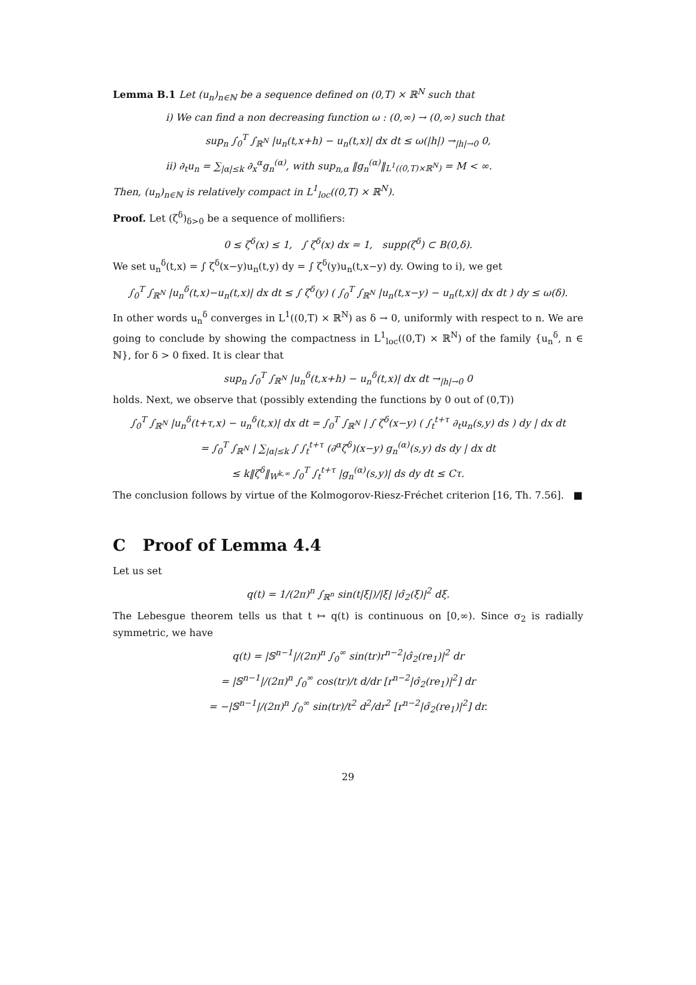Lemma B.1 Let (u<sub>n</sub>)<sub>n∈ℕ</sub> be a sequence defined on (0,T) × ℝ<sup>N</sup> such that
i) We can find a non decreasing function ω : (0,∞) → (0,∞) such that
sup<sub>n</sub> ∫<sub>0</sub><sup>T</sup> ∫<sub>ℝ<sup>N</sup></sub> |u<sub>n</sub>(t,x+h) − u<sub>n</sub>(t,x)| dx dt ≤ ω(|h|) →<sub>|h|→0</sub> 0,
ii) ∂<sub>t</sub>u<sub>n</sub> = ∑<sub>|α|≤k</sub> ∂<sub>x</sub><sup>α</sup>g<sub>n</sub><sup>(α)</sup>, with sup<sub>n,α</sub> ‖g<sub>n</sub><sup>(α)</sup>‖<sub>L<sup>1</sup>((0,T)×ℝ<sup>N</sup>)</sub> = M < ∞.
Then, (u<sub>n</sub>)<sub>n∈ℕ</sub> is relatively compact in L<sup>1</sup><sub>loc</sub>((0,T) × ℝ<sup>N</sup>).
Proof. Let (ζ<sup>δ</sup>)<sub>δ>0</sub> be a sequence of mollifiers:
0 ≤ ζ<sup>δ</sup>(x) ≤ 1, ∫ ζ<sup>δ</sup>(x) dx = 1, supp(ζ<sup>δ</sup>) ⊂ B(0,δ).
We set u<sub>n</sub><sup>δ</sup>(t,x) = ∫ ζ<sup>δ</sup>(x−y)u<sub>n</sub>(t,y) dy = ∫ ζ<sup>δ</sup>(y)u<sub>n</sub>(t,x−y) dy. Owing to i), we get
∫<sub>0</sub><sup>T</sup> ∫<sub>ℝ<sup>N</sup></sub> |u<sub>n</sub><sup>δ</sup>(t,x)−u<sub>n</sub>(t,x)| dx dt ≤ ∫ ζ<sup>δ</sup>(y) ( ∫<sub>0</sub><sup>T</sup> ∫<sub>ℝ<sup>N</sup></sub> |u<sub>n</sub>(t,x−y) − u<sub>n</sub>(t,x)| dx dt ) dy ≤ ω(δ).
In other words u<sub>n</sub><sup>δ</sup> converges in L<sup>1</sup>((0,T) × ℝ<sup>N</sup>) as δ → 0, uniformly with respect to n. We are going to conclude by showing the compactness in L<sup>1</sup><sub>loc</sub>((0,T) × ℝ<sup>N</sup>) of the family {u<sub>n</sub><sup>δ</sup>, n ∈ ℕ}, for δ > 0 fixed. It is clear that
sup<sub>n</sub> ∫<sub>0</sub><sup>T</sup> ∫<sub>ℝ<sup>N</sup></sub> |u<sub>n</sub><sup>δ</sup>(t,x+h) − u<sub>n</sub><sup>δ</sup>(t,x)| dx dt →<sub>|h|→0</sub> 0
holds. Next, we observe that (possibly extending the functions by 0 out of (0,T))
∫<sub>0</sub><sup>T</sup> ∫<sub>ℝ<sup>N</sup></sub> |u<sub>n</sub><sup>δ</sup>(t+τ,x) − u<sub>n</sub><sup>δ</sup>(t,x)| dx dt = ∫<sub>0</sub><sup>T</sup> ∫<sub>ℝ<sup>N</sup></sub> | ∫ ζ<sup>δ</sup>(x−y) ( ∫<sub>t</sub><sup>t+τ</sup> ∂<sub>t</sub>u<sub>n</sub>(s,y) ds ) dy | dx dt
= ∫<sub>0</sub><sup>T</sup> ∫<sub>ℝ<sup>N</sup></sub> | ∑<sub>|α|≤k</sub> ∫ ∫<sub>t</sub><sup>t+τ</sup> (∂<sup>α</sup>ζ<sup>δ</sup>)(x−y) g<sub>n</sub><sup>(α)</sup>(s,y) ds dy | dx dt
≤ k‖ζ<sup>δ</sup>‖<sub>W<sup>k,∞</sup></sub> ∫<sub>0</sub><sup>T</sup> ∫<sub>t</sub><sup>t+τ</sup> |g<sub>n</sub><sup>(α)</sup>(s,y)| ds dy dt ≤ Cτ.
The conclusion follows by virtue of the Kolmogorov-Riesz-Fréchet criterion [16, Th. 7.56]. ■
C Proof of Lemma 4.4
Let us set
q(t) = 1/(2π)<sup>n</sup> ∫<sub>ℝ<sup>n</sup></sub> sin(t|ξ|)/|ξ| |σ̂<sub>2</sub>(ξ)|<sup>2</sup> dξ.
The Lebesgue theorem tells us that t ↦ q(t) is continuous on [0,∞). Since σ<sub>2</sub> is radially symmetric, we have
q(t) = |𝕊<sup>n−1</sup>|/(2π)<sup>n</sup> ∫<sub>0</sub><sup>∞</sup> sin(tr)r<sup>n−2</sup>|σ̂<sub>2</sub>(re<sub>1</sub>)|<sup>2</sup> dr
= |𝕊<sup>n−1</sup>|/(2π)<sup>n</sup> ∫<sub>0</sub><sup>∞</sup> cos(tr)/t d/dr [r<sup>n−2</sup>|σ̂<sub>2</sub>(re<sub>1</sub>)|<sup>2</sup>] dr
= −|𝕊<sup>n−1</sup>|/(2π)<sup>n</sup> ∫<sub>0</sub><sup>∞</sup> sin(tr)/t<sup>2</sup> d<sup>2</sup>/dr<sup>2</sup> [r<sup>n−2</sup>|σ̂<sub>2</sub>(re<sub>1</sub>)|<sup>2</sup>] dr.
29